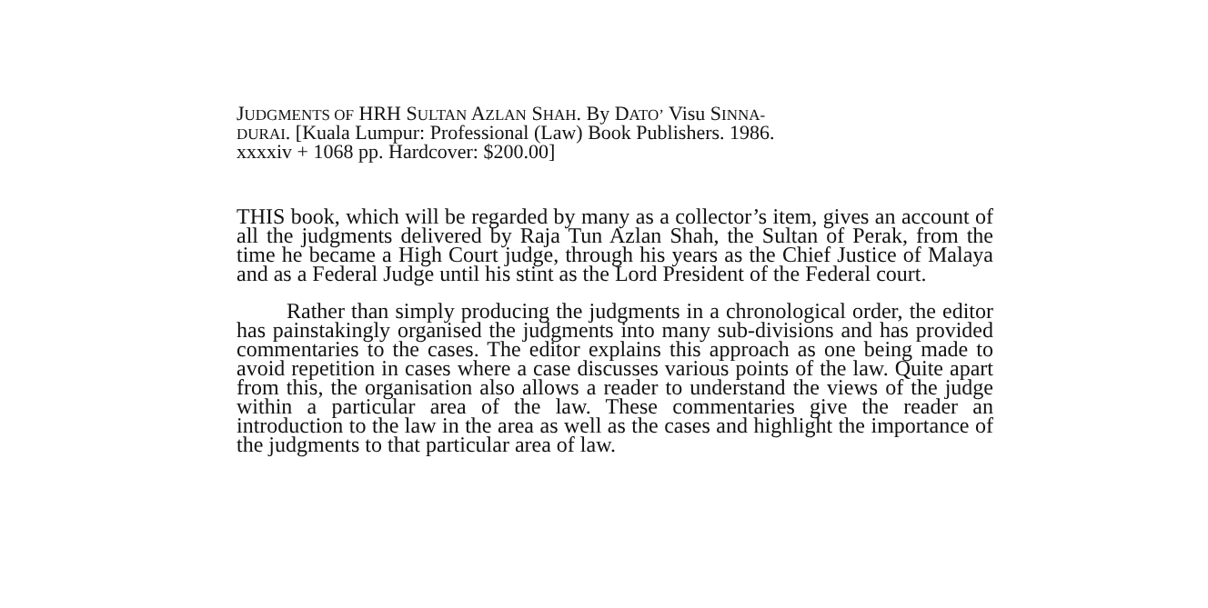JUDGMENTS OF HRH SULTAN AZLAN SHAH. By DATO’ Visu SINNA-
DURAI. [Kuala Lumpur: Professional (Law) Book Publishers. 1986.
xxxxiv + 1068 pp. Hardcover: $200.00]
THIS book, which will be regarded by many as a collector’s item, gives an account of all the judgments delivered by Raja Tun Azlan Shah, the Sultan of Perak, from the time he became a High Court judge, through his years as the Chief Justice of Malaya and as a Federal Judge until his stint as the Lord President of the Federal court.
Rather than simply producing the judgments in a chronological order, the editor has painstakingly organised the judgments into many sub-divisions and has provided commentaries to the cases. The editor explains this approach as one being made to avoid repetition in cases where a case discusses various points of the law. Quite apart from this, the organisation also allows a reader to understand the views of the judge within a particular area of the law. These commentaries give the reader an introduction to the law in the area as well as the cases and highlight the importance of the judgments to that particular area of law.